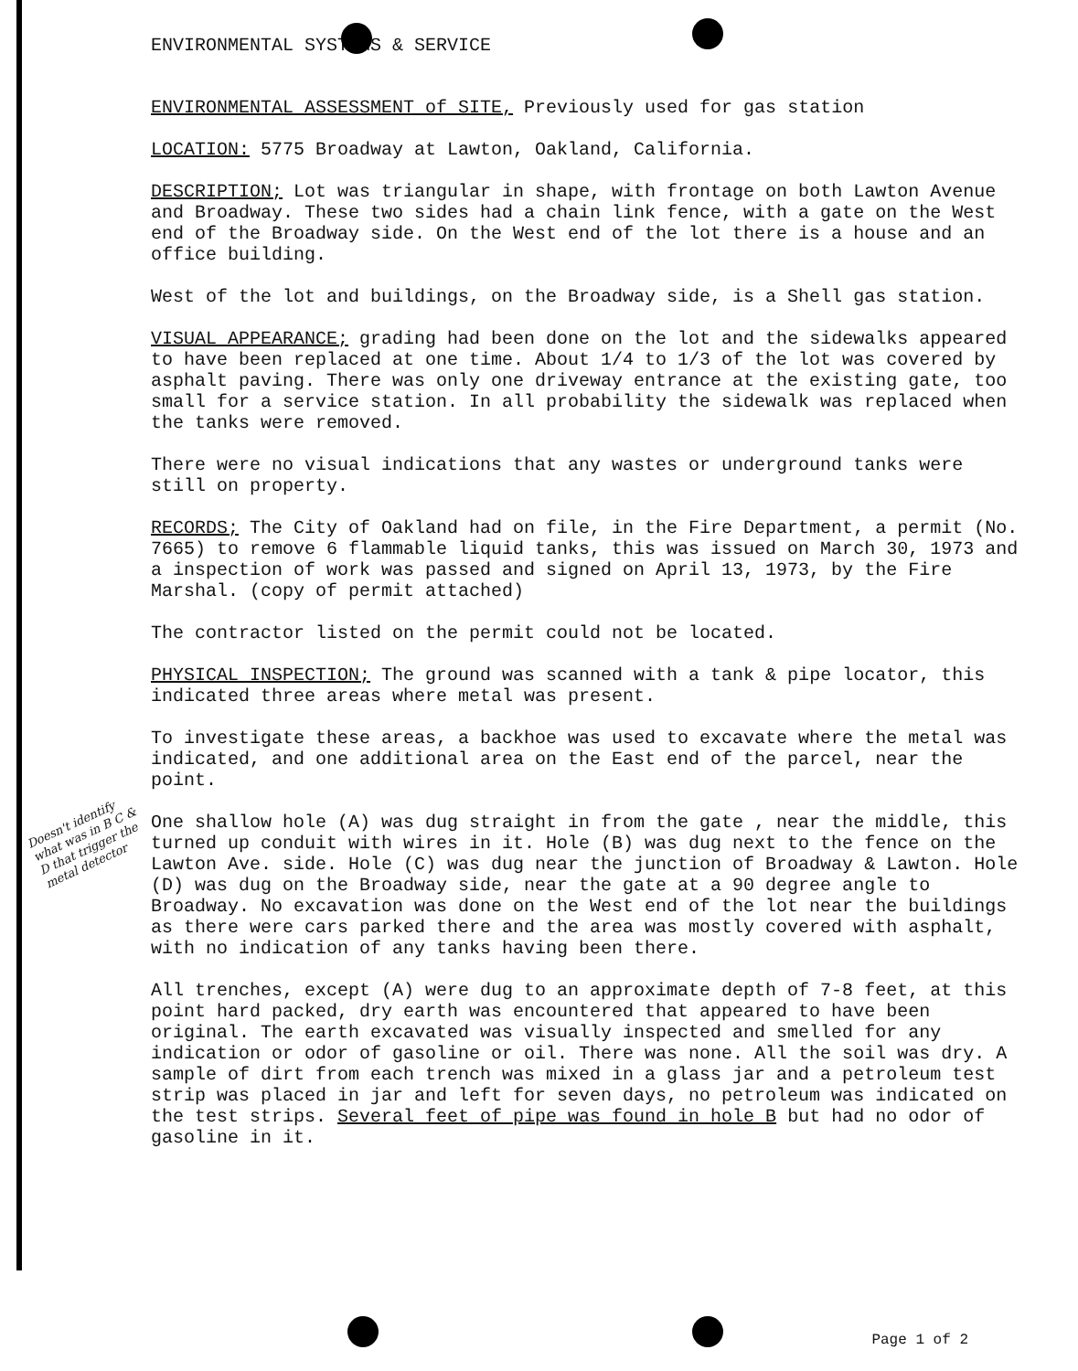ENVIRONMENTAL SYSTEMS & SERVICE
ENVIRONMENTAL ASSESSMENT of SITE, Previously used for gas station
LOCATION: 5775 Broadway at Lawton, Oakland, California.
DESCRIPTION; Lot was triangular in shape, with frontage on both Lawton Avenue and Broadway. These two sides had a chain link fence, with a gate on the West end of the Broadway side. On the West end of the lot there is a house and an office building.
West of the lot and buildings, on the Broadway side, is a Shell gas station.
VISUAL APPEARANCE; grading had been done on the lot and the sidewalks appeared to have been replaced at one time. About 1/4 to 1/3 of the lot was covered by asphalt paving. There was only one driveway entrance at the existing gate, too small for a service station. In all probability the sidewalk was replaced when the tanks were removed.
There were no visual indications that any wastes or underground tanks were still on property.
RECORDS; The City of Oakland had on file, in the Fire Department, a permit (No. 7665) to remove 6 flammable liquid tanks, this was issued on March 30, 1973 and a inspection of work was passed and signed on April 13, 1973, by the Fire Marshal. (copy of permit attached)
The contractor listed on the permit could not be located.
PHYSICAL INSPECTION; The ground was scanned with a tank & pipe locator, this indicated three areas where metal was present.
To investigate these areas, a backhoe was used to excavate where the metal was indicated, and one additional area on the East end of the parcel, near the point.
Doesn't identify what was in B C & D that trigger the metal detector
One shallow hole (A) was dug straight in from the gate , near the middle, this turned up conduit with wires in it. Hole (B) was dug next to the fence on the Lawton Ave. side. Hole (C) was dug near the junction of Broadway & Lawton. Hole (D) was dug on the Broadway side, near the gate at a 90 degree angle to Broadway. No excavation was done on the West end of the lot near the buildings as there were cars parked there and the area was mostly covered with asphalt, with no indication of any tanks having been there.
All trenches, except (A) were dug to an approximate depth of 7-8 feet, at this point hard packed, dry earth was encountered that appeared to have been original. The earth excavated was visually inspected and smelled for any indication or odor of gasoline or oil. There was none. All the soil was dry. A sample of dirt from each trench was mixed in a glass jar and a petroleum test strip was placed in jar and left for seven days, no petroleum was indicated on the test strips. Several feet of pipe was found in hole B but had no odor of gasoline in it.
Page 1 of 2